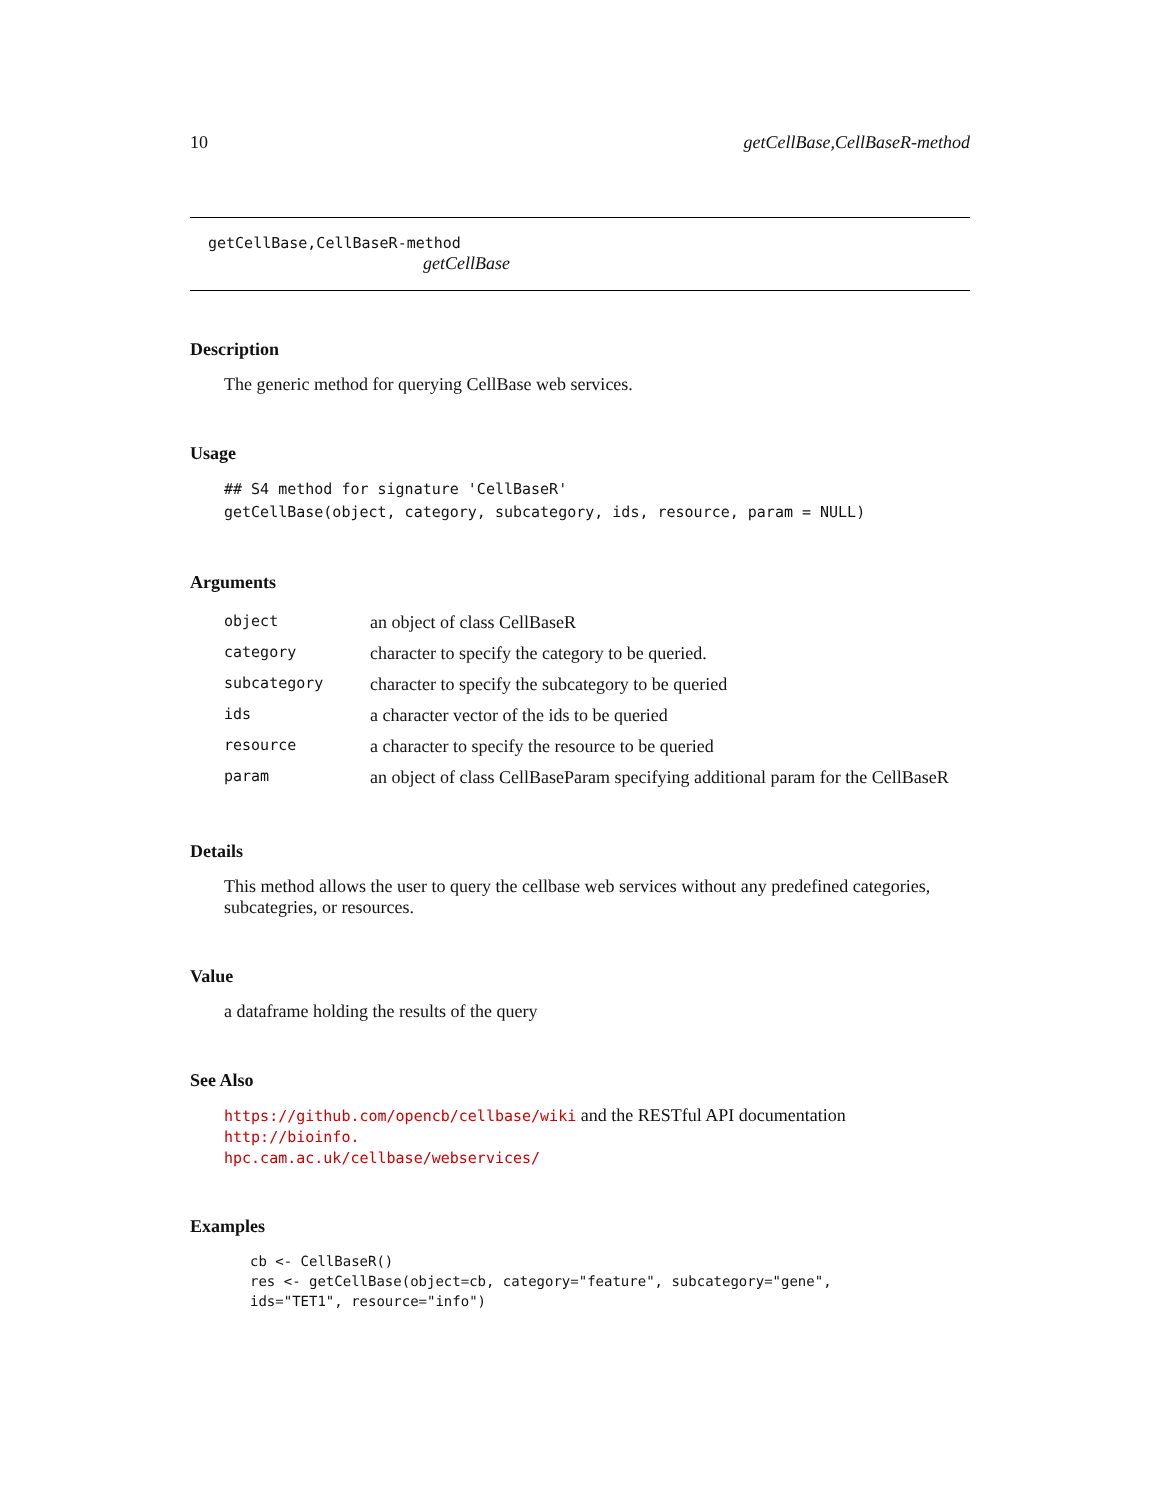10 getCellBase,CellBaseR-method
getCellBase,CellBaseR-method
getCellBase
Description
The generic method for querying CellBase web services.
Usage
## S4 method for signature 'CellBaseR'
getCellBase(object, category, subcategory, ids, resource, param = NULL)
Arguments
| object | an object of class CellBaseR |
| category | character to specify the category to be queried. |
| subcategory | character to specify the subcategory to be queried |
| ids | a character vector of the ids to be queried |
| resource | a character to specify the resource to be queried |
| param | an object of class CellBaseParam specifying additional param for the CellBaseR |
Details
This method allows the user to query the cellbase web services without any predefined categories, subcategries, or resources.
Value
a dataframe holding the results of the query
See Also
https://github.com/opencb/cellbase/wiki and the RESTful API documentation http://bioinfo.
hpc.cam.ac.uk/cellbase/webservices/
Examples
cb <- CellBaseR()
res <- getCellBase(object=cb, category="feature", subcategory="gene",
ids="TET1", resource="info")